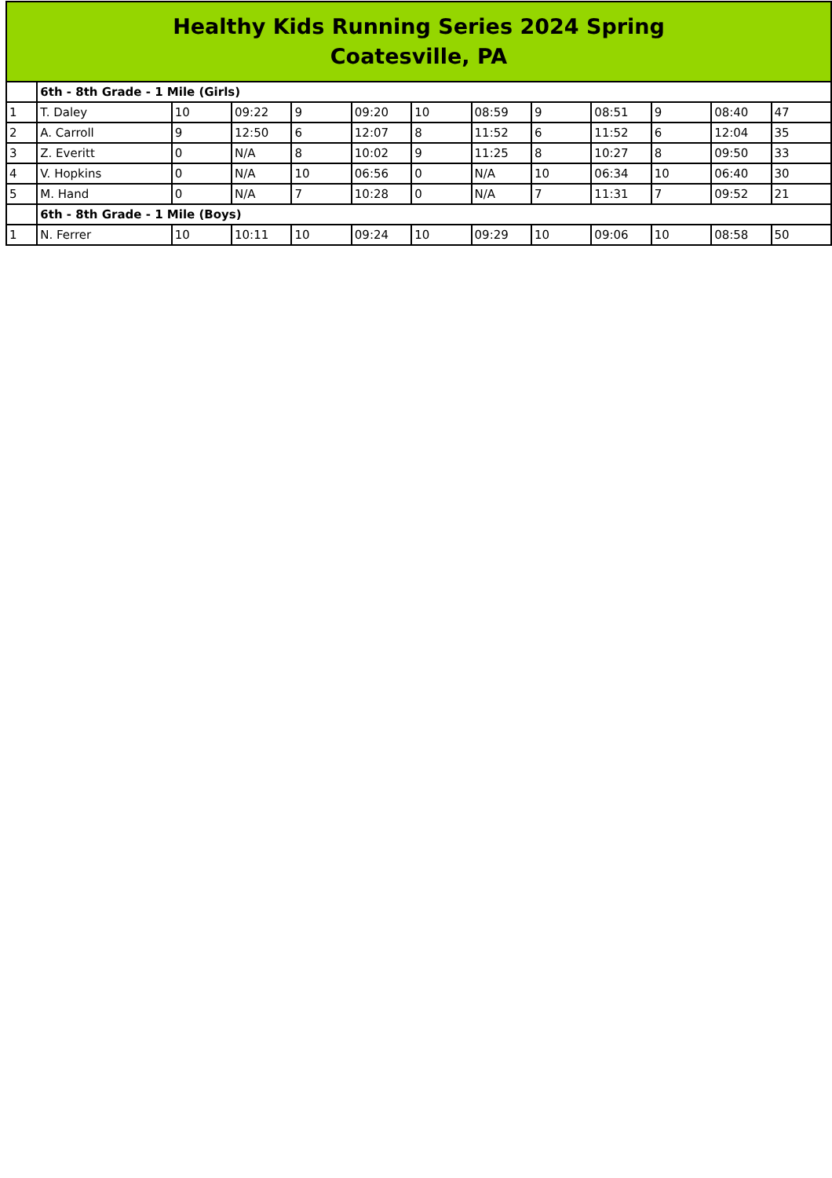| Healthy Kids Running Series 2024 Spring Coatesville, PA | | | | | | | | | | | | |
| --- | --- | --- | --- | --- | --- | --- | --- | --- | --- | --- | --- | --- |
| | 6th - 8th Grade - 1 Mile (Girls) | | | | | | | | | | | |
| 1 | T. Daley | 10 | 09:22 | 9 | 09:20 | 10 | 08:59 | 9 | 08:51 | 9 | 08:40 | 47 |
| 2 | A. Carroll | 9 | 12:50 | 6 | 12:07 | 8 | 11:52 | 6 | 11:52 | 6 | 12:04 | 35 |
| 3 | Z. Everitt | 0 | N/A | 8 | 10:02 | 9 | 11:25 | 8 | 10:27 | 8 | 09:50 | 33 |
| 4 | V. Hopkins | 0 | N/A | 10 | 06:56 | 0 | N/A | 10 | 06:34 | 10 | 06:40 | 30 |
| 5 | M. Hand | 0 | N/A | 7 | 10:28 | 0 | N/A | 7 | 11:31 | 7 | 09:52 | 21 |
| | 6th - 8th Grade - 1 Mile (Boys) | | | | | | | | | | | |
| 1 | N. Ferrer | 10 | 10:11 | 10 | 09:24 | 10 | 09:29 | 10 | 09:06 | 10 | 08:58 | 50 |